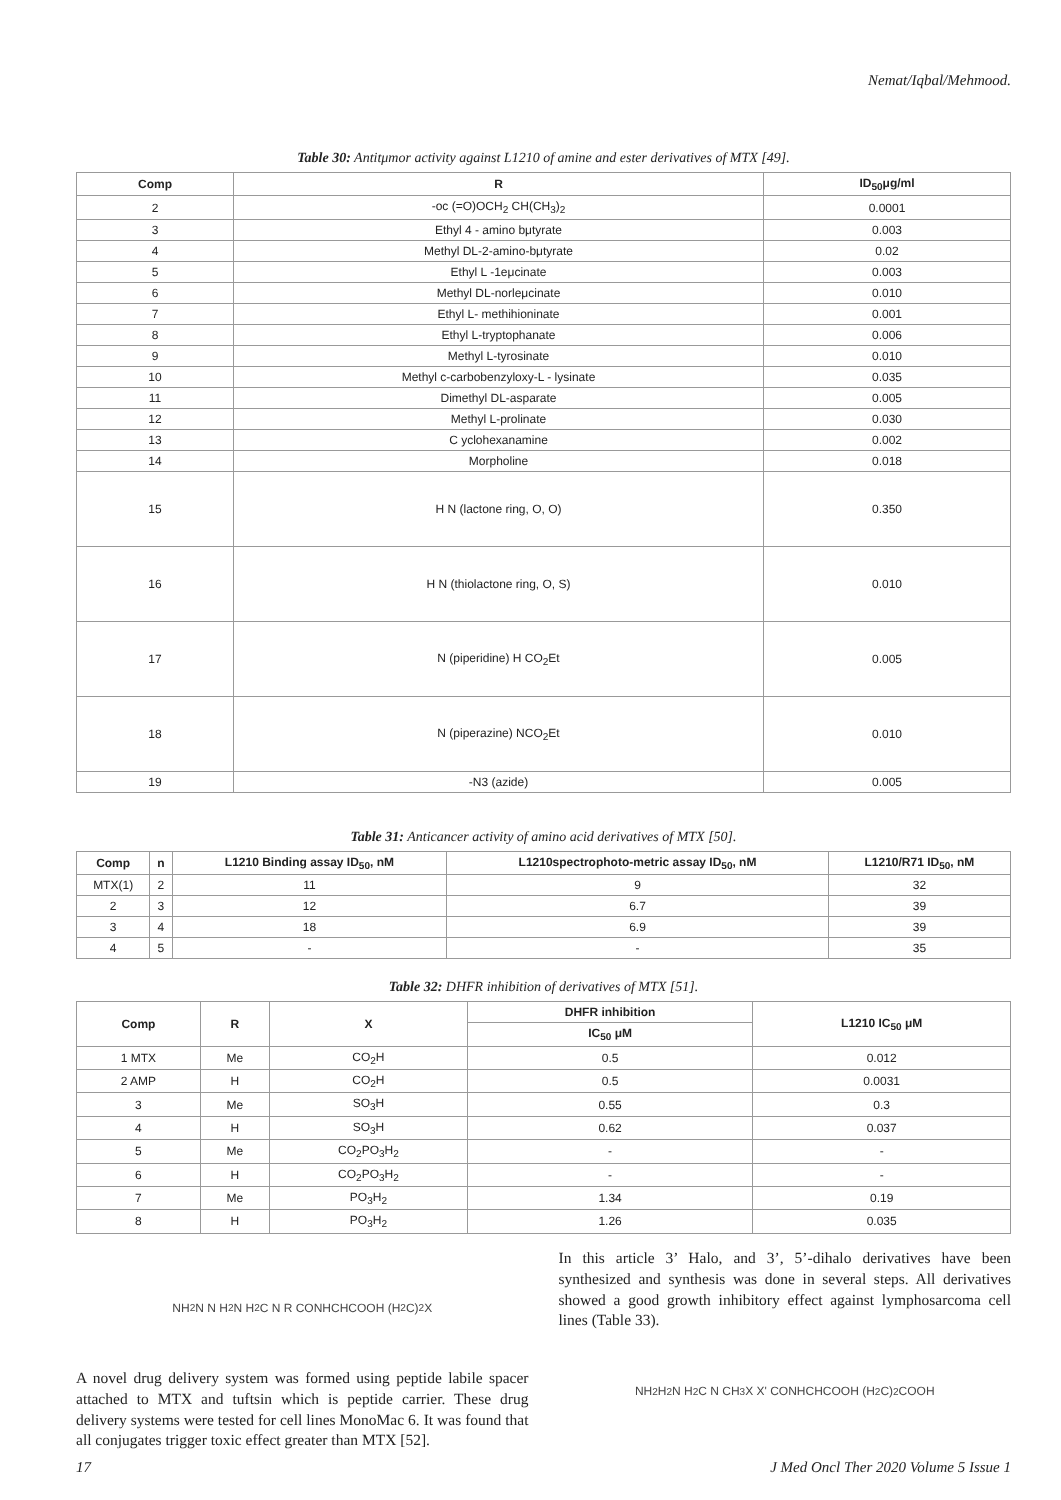Nemat/Iqbal/Mehmood.
Table 30: Antitμmor activity against L1210 of amine and ester derivatives of MTX [49].
| Comp | R | ID<sub>50</sub>μg/ml |
| --- | --- | --- |
| 2 | -oc (=O)OCH<sub>2</sub> CH(CH<sub>3</sub>)<sub>2</sub> | 0.0001 |
| 3 | Ethyl 4 - amino bμtyrate | 0.003 |
| 4 | Methyl DL-2-amino-bμtyrate | 0.02 |
| 5 | Ethyl L -1eμcinate | 0.003 |
| 6 | Methyl DL-norleμcinate | 0.010 |
| 7 | Ethyl L- methihioninate | 0.001 |
| 8 | Ethyl L-tryptophanate | 0.006 |
| 9 | Methyl L-tyrosinate | 0.010 |
| 10 | Methyl c-carbobenzyloxy-L - lysinate | 0.035 |
| 11 | Dimethyl DL-asparate | 0.005 |
| 12 | Methyl L-prolinate | 0.030 |
| 13 | C yclohexanamine | 0.002 |
| 14 | Morpholine | 0.018 |
| 15 | H N (lactone ring, O, O) | 0.350 |
| 16 | H N (thiolactone ring, O, S) | 0.010 |
| 17 | N (piperidine) H CO<sub>2</sub>Et | 0.005 |
| 18 | N (piperazine) NCO<sub>2</sub>Et | 0.010 |
| 19 | -N3 (azide) | 0.005 |
Table 31: Anticancer activity of amino acid derivatives of MTX [50].
| Comp | n | L1210 Binding assay ID<sub>50</sub>, nM | L1210spectrophoto-metric assay ID<sub>50</sub>, nM | L1210/R71 ID<sub>50</sub>, nM |
| --- | --- | --- | --- | --- |
| MTX(1) | 2 | 11 | 9 | 32 |
| 2 | 3 | 12 | 6.7 | 39 |
| 3 | 4 | 18 | 6.9 | 39 |
| 4 | 5 | - | - | 35 |
Table 32: DHFR inhibition of derivatives of MTX [51].
| Comp | R | X | DHFR inhibition | L1210 IC<sub>50</sub> μM |
| --- | --- | --- | --- | --- |
| | | | IC<sub>50</sub> μM | |
| 1 MTX | Me | CO<sub>2</sub>H | 0.5 | 0.012 |
| 2 AMP | H | CO<sub>2</sub>H | 0.5 | 0.0031 |
| 3 | Me | SO<sub>3</sub>H | 0.55 | 0.3 |
| 4 | H | SO<sub>3</sub>H | 0.62 | 0.037 |
| 5 | Me | CO<sub>2</sub>PO<sub>3</sub>H<sub>2</sub> | - | - |
| 6 | H | CO<sub>2</sub>PO<sub>3</sub>H<sub>2</sub> | - | - |
| 7 | Me | PO<sub>3</sub>H<sub>2</sub> | 1.34 | 0.19 |
| 8 | H | PO<sub>3</sub>H<sub>2</sub> | 1.26 | 0.035 |
NH<sub>2</sub> N N H<sub>2</sub>N H<sub>2</sub> C N R CONHCHCOOH (H<sub>2</sub>C)<sub>2</sub> X
A novel drug delivery system was formed using peptide labile spacer attached to MTX and tuftsin which is peptide carrier. These drug delivery systems were tested for cell lines MonoMac 6. It was found that all conjugates trigger toxic effect greater than MTX [52].
In this article 3’ Halo, and 3’, 5’-dihalo derivatives have been synthesized and synthesis was done in several steps. All derivatives showed a good growth inhibitory effect against lymphosarcoma cell lines (Table 33).
NH<sub>2</sub> H<sub>2</sub>N H<sub>2</sub> C N CH<sub>3</sub> X X' CONHCHCOOH (H<sub>2</sub>C)<sub>2</sub> COOH
17 J Med Oncl Ther 2020 Volume 5 Issue 1